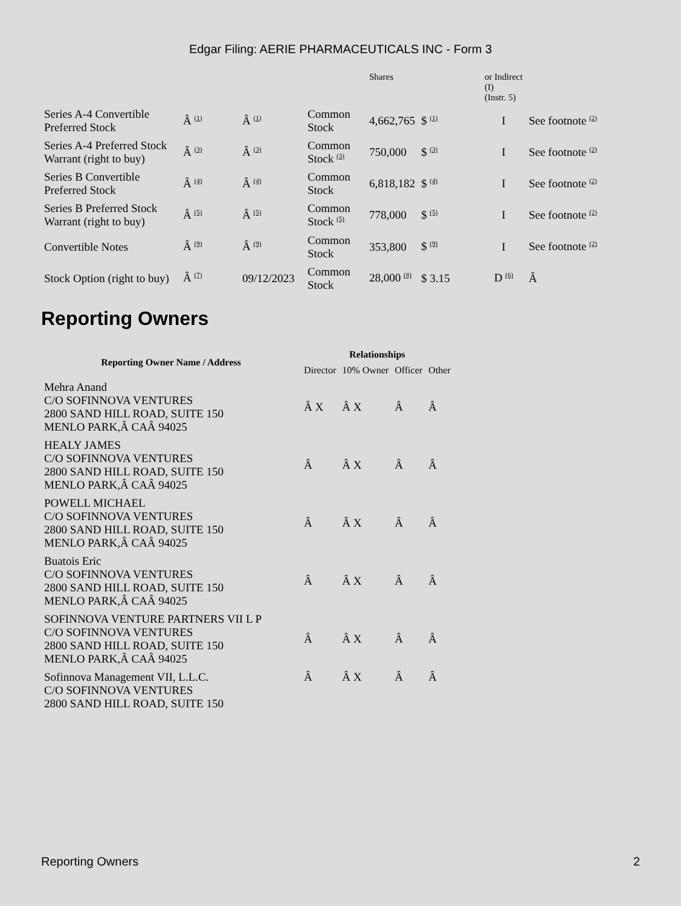Edgar Filing: AERIE PHARMACEUTICALS INC - Form 3
| | | | | Shares | | or Indirect (I) (Instr. 5) | |
| Series A-4 Convertible Preferred Stock | Â <sup>(1)</sup> | Â <sup>(1)</sup> | Common Stock | 4,662,765 | $ <sup>(1)</sup> | I | See footnote <sup>(2)</sup> |
| Series A-4 Preferred Stock Warrant (right to buy) | Â <sup>(3)</sup> | Â <sup>(3)</sup> | Common Stock <sup>(3)</sup> | 750,000 | $ <sup>(3)</sup> | I | See footnote <sup>(2)</sup> |
| Series B Convertible Preferred Stock | Â <sup>(4)</sup> | Â <sup>(4)</sup> | Common Stock | 6,818,182 | $ <sup>(4)</sup> | I | See footnote <sup>(2)</sup> |
| Series B Preferred Stock Warrant (right to buy) | Â <sup>(5)</sup> | Â <sup>(5)</sup> | Common Stock <sup>(5)</sup> | 778,000 | $ <sup>(5)</sup> | I | See footnote <sup>(2)</sup> |
| Convertible Notes | Â <sup>(9)</sup> | Â <sup>(9)</sup> | Common Stock | 353,800 | $ <sup>(9)</sup> | I | See footnote <sup>(2)</sup> |
| Stock Option (right to buy) | Â <sup>(7)</sup> | 09/12/2023 | Common Stock | 28,000 <sup>(8)</sup> | $ 3.15 | D <sup>(6)</sup> | Â |
Reporting Owners
| Reporting Owner Name / Address | Relationships | | | |
| --- | --- | --- | --- | --- |
| | Director | 10% Owner | Officer | Other |
| Mehra Anand C/O SOFINNOVA VENTURES 2800 SAND HILL ROAD, SUITE 150 MENLO PARK,Â CAÂ 94025 | Â X | Â X | Â | Â |
| HEALY JAMES C/O SOFINNOVA VENTURES 2800 SAND HILL ROAD, SUITE 150 MENLO PARK,Â CAÂ 94025 | Â | Â X | Â | Â |
| POWELL MICHAEL C/O SOFINNOVA VENTURES 2800 SAND HILL ROAD, SUITE 150 MENLO PARK,Â CAÂ 94025 | Â | Â X | Â | Â |
| Buatois Eric C/O SOFINNOVA VENTURES 2800 SAND HILL ROAD, SUITE 150 MENLO PARK,Â CAÂ 94025 | Â | Â X | Â | Â |
| SOFINNOVA VENTURE PARTNERS VII L P C/O SOFINNOVA VENTURES 2800 SAND HILL ROAD, SUITE 150 MENLO PARK,Â CAÂ 94025 | Â | Â X | Â | Â |
| Sofinnova Management VII, L.L.C. C/O SOFINNOVA VENTURES 2800 SAND HILL ROAD, SUITE 150 | Â | Â X | Â | Â |
Reporting Owners 2